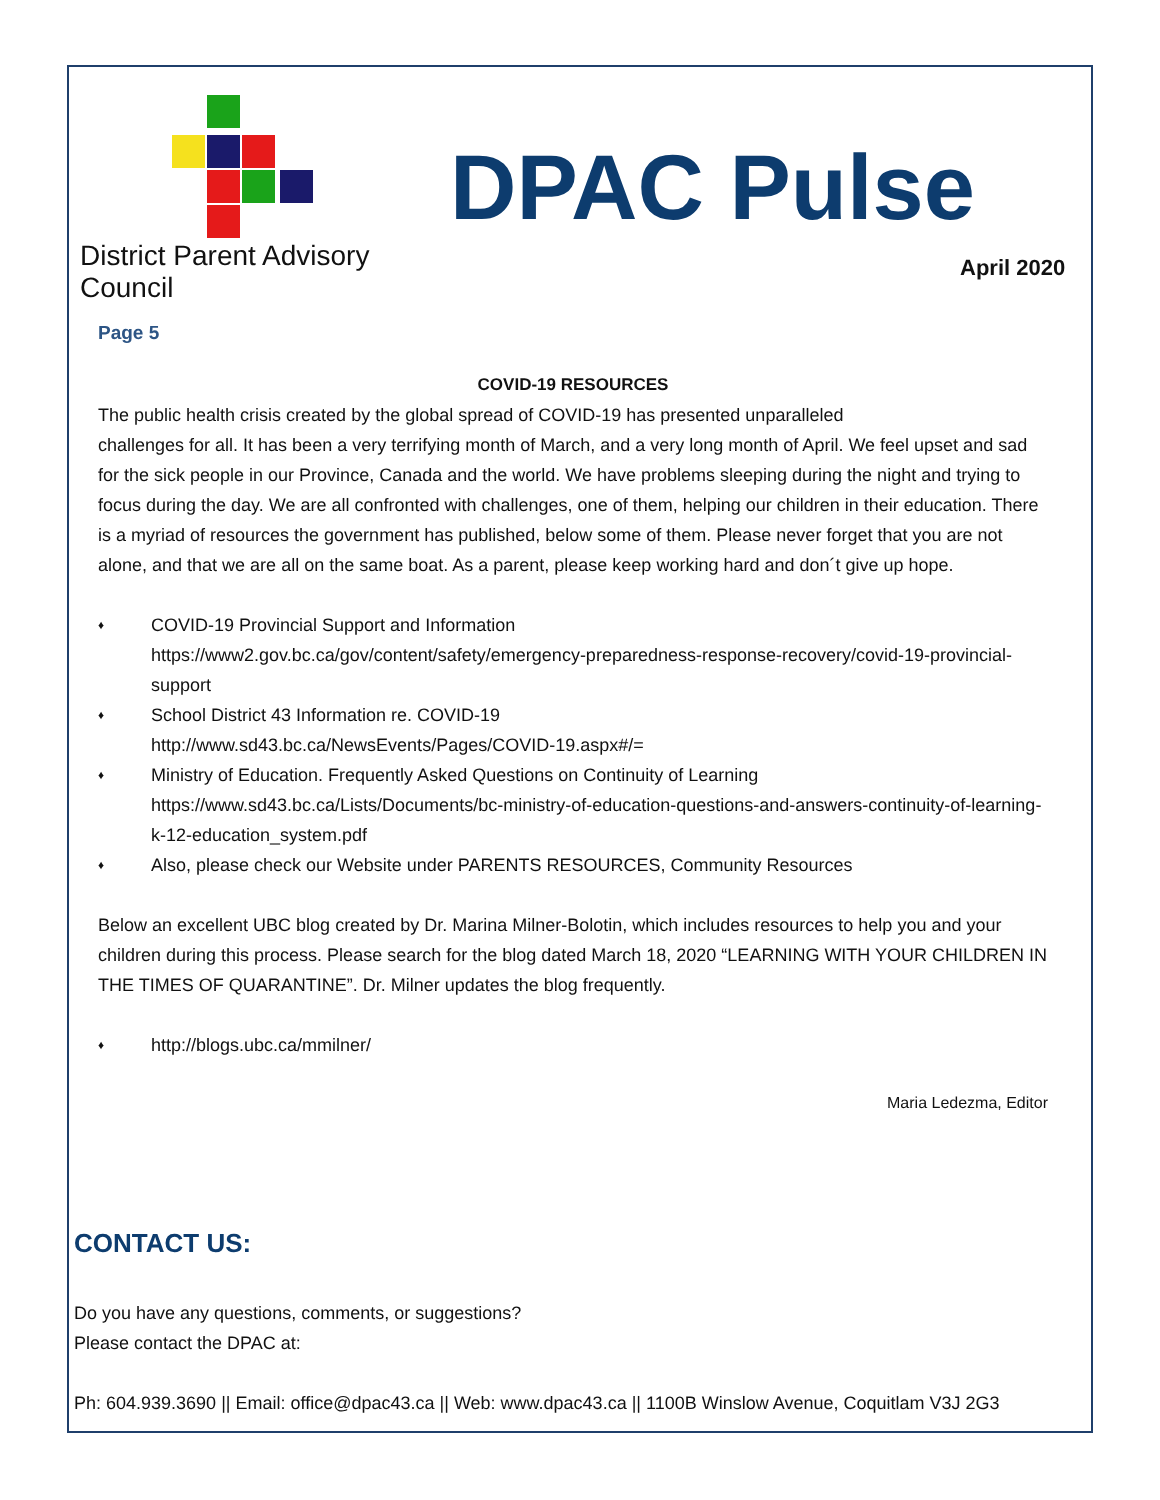District Parent Advisory Council
DPAC Pulse
April 2020
Page 5
COVID-19 RESOURCES
The public health crisis created by the global spread of COVID-19 has presented unparalleled
challenges for all. It has been a very terrifying month of March, and a very long month of April. We feel upset and sad for the sick people in our Province, Canada and the world. We have problems sleeping during the night and trying to focus during the day. We are all confronted with challenges, one of them, helping our children in their education. There is a myriad of resources the government has published, below some of them. Please never forget that you are not alone, and that we are all on the same boat. As a parent, please keep working hard and don´t give up hope.
♦ COVID-19 Provincial Support and Information
https://www2.gov.bc.ca/gov/content/safety/emergency-preparedness-response-recovery/covid-19-provincial-support
♦ School District 43 Information re. COVID-19
http://www.sd43.bc.ca/NewsEvents/Pages/COVID-19.aspx#/=
♦ Ministry of Education. Frequently Asked Questions on Continuity of Learning
https://www.sd43.bc.ca/Lists/Documents/bc-ministry-of-education-questions-and-answers-continuity-of-learning-k-12-education_system.pdf
♦ Also, please check our Website under PARENTS RESOURCES, Community Resources
Below an excellent UBC blog created by Dr. Marina Milner-Bolotin, which includes resources to help you and your children during this process. Please search for the blog dated March 18, 2020 “LEARNING WITH YOUR CHILDREN IN THE TIMES OF QUARANTINE”. Dr. Milner updates the blog frequently.
♦ http://blogs.ubc.ca/mmilner/
Maria Ledezma, Editor
CONTACT US:
Do you have any questions, comments, or suggestions?
Please contact the DPAC at:
Ph: 604.939.3690 || Email: office@dpac43.ca || Web: www.dpac43.ca || 1100B Winslow Avenue, Coquitlam V3J 2G3